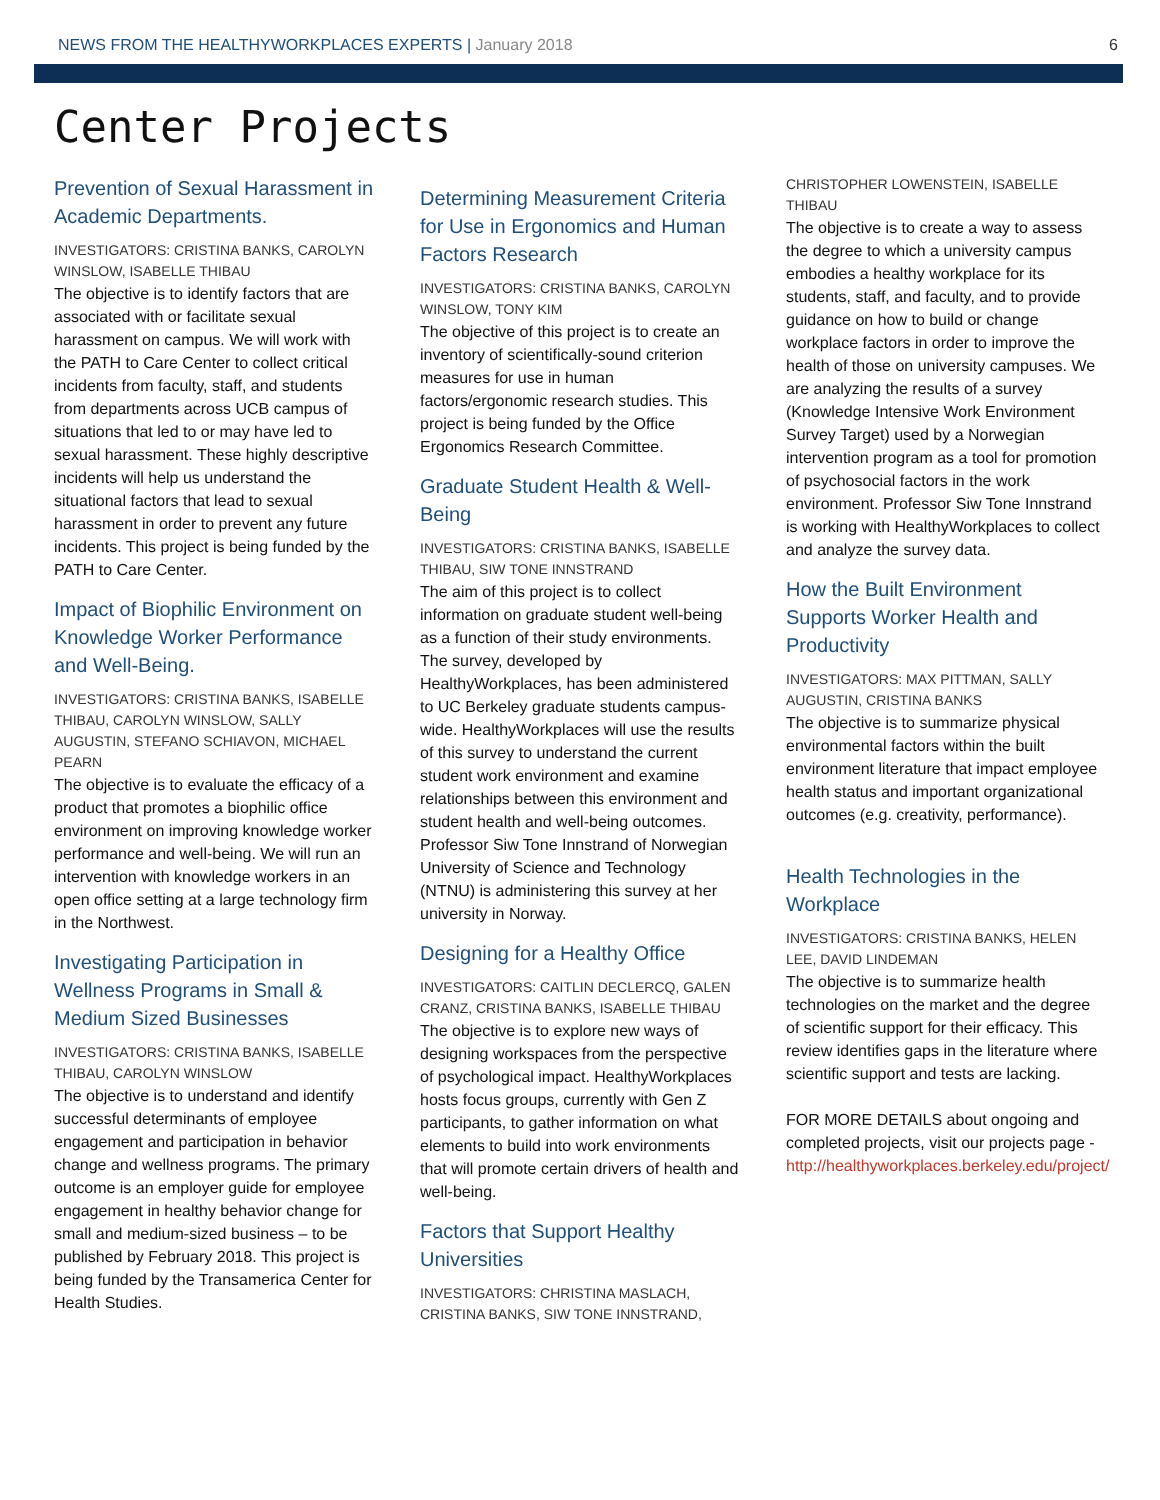NEWS FROM THE HEALTHYWORKPLACES EXPERTS | January 2018 6
Center Projects
Prevention of Sexual Harassment in Academic Departments.
INVESTIGATORS: CRISTINA BANKS, CAROLYN WINSLOW, ISABELLE THIBAU
The objective is to identify factors that are associated with or facilitate sexual harassment on campus. We will work with the PATH to Care Center to collect critical incidents from faculty, staff, and students from departments across UCB campus of situations that led to or may have led to sexual harassment. These highly descriptive incidents will help us understand the situational factors that lead to sexual harassment in order to prevent any future incidents. This project is being funded by the PATH to Care Center.
Impact of Biophilic Environment on Knowledge Worker Performance and Well-Being.
INVESTIGATORS: CRISTINA BANKS, ISABELLE THIBAU, CAROLYN WINSLOW, SALLY AUGUSTIN, STEFANO SCHIAVON, MICHAEL PEARN
The objective is to evaluate the efficacy of a product that promotes a biophilic office environment on improving knowledge worker performance and well-being. We will run an intervention with knowledge workers in an open office setting at a large technology firm in the Northwest.
Investigating Participation in Wellness Programs in Small & Medium Sized Businesses
INVESTIGATORS: CRISTINA BANKS, ISABELLE THIBAU, CAROLYN WINSLOW
The objective is to understand and identify successful determinants of employee engagement and participation in behavior change and wellness programs. The primary outcome is an employer guide for employee engagement in healthy behavior change for small and medium-sized business – to be published by February 2018. This project is being funded by the Transamerica Center for Health Studies.
Determining Measurement Criteria for Use in Ergonomics and Human Factors Research
INVESTIGATORS: CRISTINA BANKS, CAROLYN WINSLOW, TONY KIM
The objective of this project is to create an inventory of scientifically-sound criterion measures for use in human factors/ergonomic research studies. This project is being funded by the Office Ergonomics Research Committee.
Graduate Student Health & Well-Being
INVESTIGATORS: CRISTINA BANKS, ISABELLE THIBAU, SIW TONE INNSTRAND
The aim of this project is to collect information on graduate student well-being as a function of their study environments. The survey, developed by HealthyWorkplaces, has been administered to UC Berkeley graduate students campus-wide. HealthyWorkplaces will use the results of this survey to understand the current student work environment and examine relationships between this environment and student health and well-being outcomes. Professor Siw Tone Innstrand of Norwegian University of Science and Technology (NTNU) is administering this survey at her university in Norway.
Designing for a Healthy Office
INVESTIGATORS: CAITLIN DECLERCQ, GALEN CRANZ, CRISTINA BANKS, ISABELLE THIBAU
The objective is to explore new ways of designing workspaces from the perspective of psychological impact. HealthyWorkplaces hosts focus groups, currently with Gen Z participants, to gather information on what elements to build into work environments that will promote certain drivers of health and well-being.
Factors that Support Healthy Universities
INVESTIGATORS: CHRISTINA MASLACH, CRISTINA BANKS, SIW TONE INNSTRAND,
CHRISTOPHER LOWENSTEIN, ISABELLE THIBAU
The objective is to create a way to assess the degree to which a university campus embodies a healthy workplace for its students, staff, and faculty, and to provide guidance on how to build or change workplace factors in order to improve the health of those on university campuses. We are analyzing the results of a survey (Knowledge Intensive Work Environment Survey Target) used by a Norwegian intervention program as a tool for promotion of psychosocial factors in the work environment. Professor Siw Tone Innstrand is working with HealthyWorkplaces to collect and analyze the survey data.
How the Built Environment Supports Worker Health and Productivity
INVESTIGATORS: MAX PITTMAN, SALLY AUGUSTIN, CRISTINA BANKS
The objective is to summarize physical environmental factors within the built environment literature that impact employee health status and important organizational outcomes (e.g. creativity, performance).
Health Technologies in the Workplace
INVESTIGATORS: CRISTINA BANKS, HELEN LEE, DAVID LINDEMAN
The objective is to summarize health technologies on the market and the degree of scientific support for their efficacy. This review identifies gaps in the literature where scientific support and tests are lacking.
FOR MORE DETAILS about ongoing and completed projects, visit our projects page - http://healthyworkplaces.berkeley.edu/project/